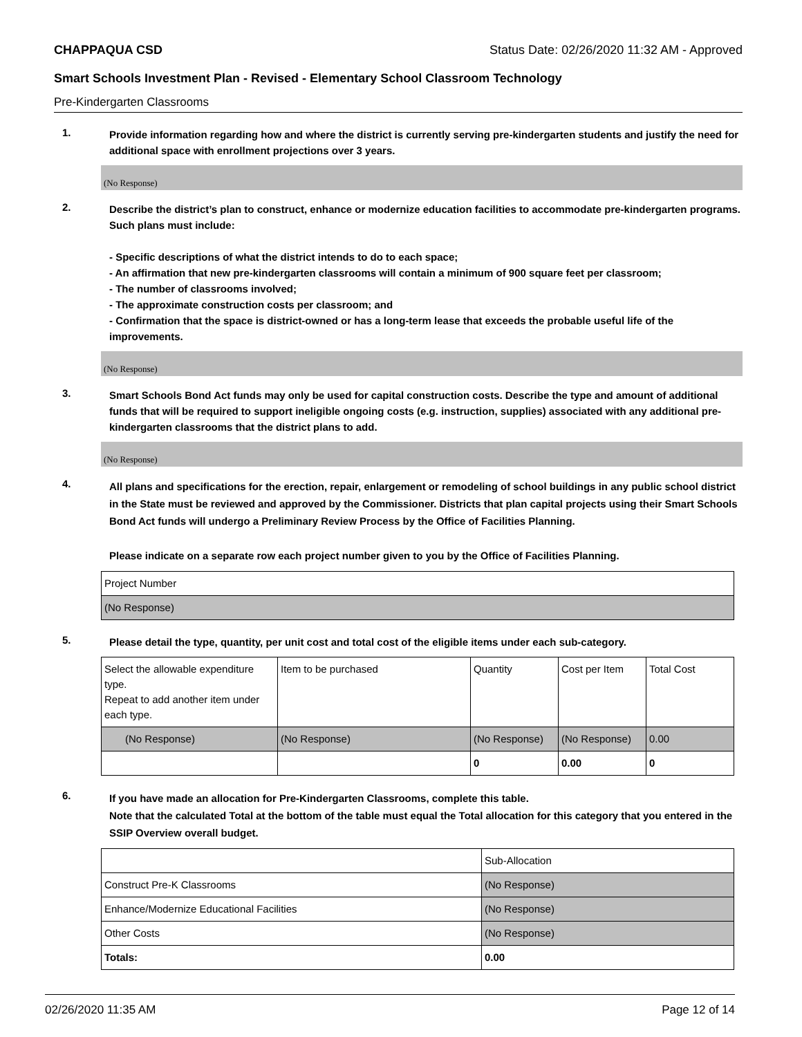CHAPPAQUA CSD Status Date: 02/26/2020 11:32 AM - Approved
Smart Schools Investment Plan - Revised - Elementary School Classroom Technology
Pre-Kindergarten Classrooms
1.
Provide information regarding how and where the district is currently serving pre-kindergarten students and justify the need for additional space with enrollment projections over 3 years.
(No Response)
2.
Describe the district’s plan to construct, enhance or modernize education facilities to accommodate pre-kindergarten programs. Such plans must include:
- Specific descriptions of what the district intends to do to each space;
- An affirmation that new pre-kindergarten classrooms will contain a minimum of 900 square feet per classroom;
- The number of classrooms involved;
- The approximate construction costs per classroom; and
- Confirmation that the space is district-owned or has a long-term lease that exceeds the probable useful life of the improvements.
(No Response)
3.
Smart Schools Bond Act funds may only be used for capital construction costs. Describe the type and amount of additional funds that will be required to support ineligible ongoing costs (e.g. instruction, supplies) associated with any additional pre-kindergarten classrooms that the district plans to add.
(No Response)
4.
All plans and specifications for the erection, repair, enlargement or remodeling of school buildings in any public school district in the State must be reviewed and approved by the Commissioner. Districts that plan capital projects using their Smart Schools Bond Act funds will undergo a Preliminary Review Process by the Office of Facilities Planning.
Please indicate on a separate row each project number given to you by the Office of Facilities Planning.
| Project Number |
| --- |
| (No Response) |
5.
Please detail the type, quantity, per unit cost and total cost of the eligible items under each sub-category.
| Select the allowable expenditure type. Repeat to add another item under each type. | Item to be purchased | Quantity | Cost per Item | Total Cost |
| --- | --- | --- | --- | --- |
| (No Response) | (No Response) | (No Response) | (No Response) | 0.00 |
| | | 0 | 0.00 | 0 |
6.
If you have made an allocation for Pre-Kindergarten Classrooms, complete this table.
Note that the calculated Total at the bottom of the table must equal the Total allocation for this category that you entered in the SSIP Overview overall budget.
| | Sub-Allocation |
| Construct Pre-K Classrooms | (No Response) |
| Enhance/Modernize Educational Facilities | (No Response) |
| Other Costs | (No Response) |
| Totals: | 0.00 |
02/26/2020 11:35 AM Page 12 of 14